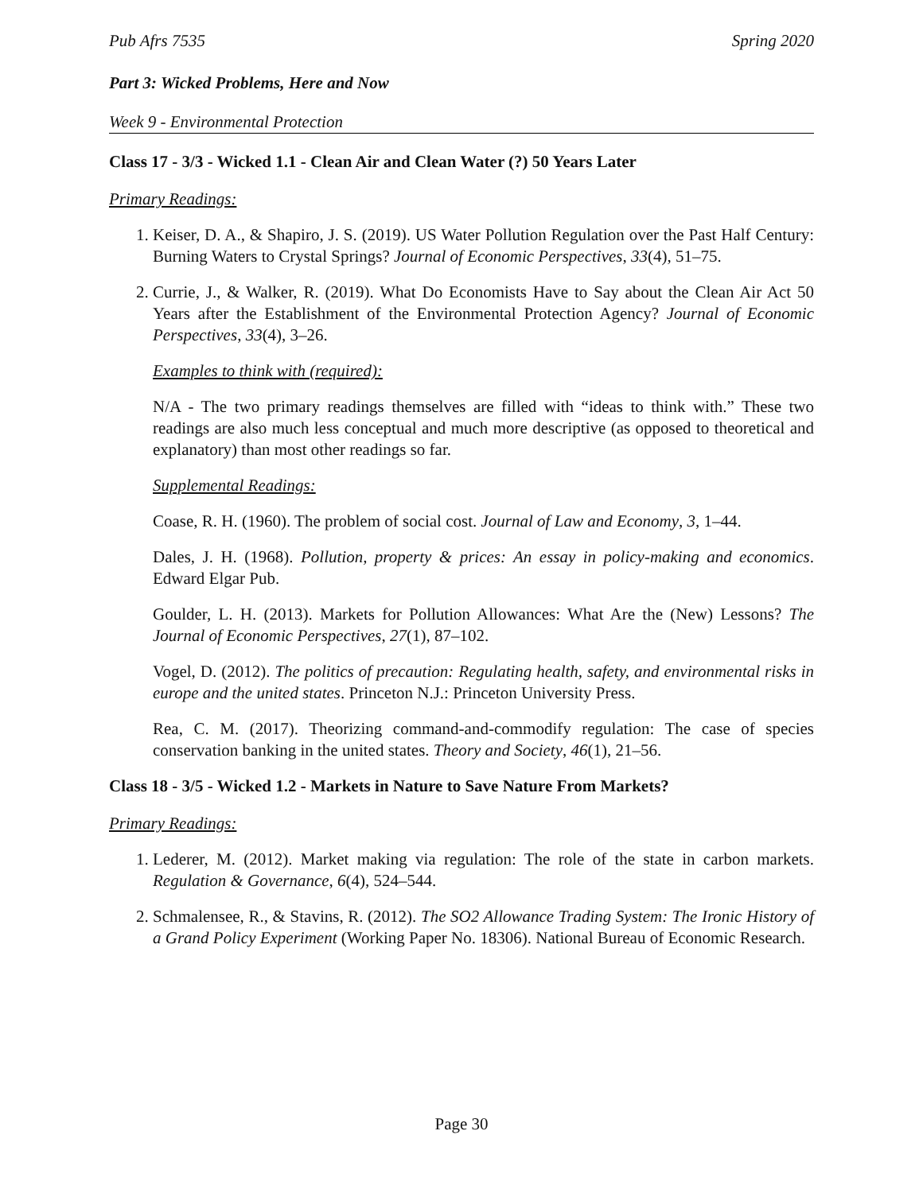Pub Afrs 7535 Spring 2020
Part 3: Wicked Problems, Here and Now
Week 9 - Environmental Protection
Class 17 - 3/3 - Wicked 1.1 - Clean Air and Clean Water (?) 50 Years Later
Primary Readings:
1. Keiser, D. A., & Shapiro, J. S. (2019). US Water Pollution Regulation over the Past Half Century: Burning Waters to Crystal Springs? Journal of Economic Perspectives, 33(4), 51–75.
2. Currie, J., & Walker, R. (2019). What Do Economists Have to Say about the Clean Air Act 50 Years after the Establishment of the Environmental Protection Agency? Journal of Economic Perspectives, 33(4), 3–26.
Examples to think with (required):
N/A - The two primary readings themselves are filled with “ideas to think with.” These two readings are also much less conceptual and much more descriptive (as opposed to theoretical and explanatory) than most other readings so far.
Supplemental Readings:
Coase, R. H. (1960). The problem of social cost. Journal of Law and Economy, 3, 1–44.
Dales, J. H. (1968). Pollution, property & prices: An essay in policy-making and economics. Edward Elgar Pub.
Goulder, L. H. (2013). Markets for Pollution Allowances: What Are the (New) Lessons? The Journal of Economic Perspectives, 27(1), 87–102.
Vogel, D. (2012). The politics of precaution: Regulating health, safety, and environmental risks in europe and the united states. Princeton N.J.: Princeton University Press.
Rea, C. M. (2017). Theorizing command-and-commodify regulation: The case of species conservation banking in the united states. Theory and Society, 46(1), 21–56.
Class 18 - 3/5 - Wicked 1.2 - Markets in Nature to Save Nature From Markets?
Primary Readings:
1. Lederer, M. (2012). Market making via regulation: The role of the state in carbon markets. Regulation & Governance, 6(4), 524–544.
2. Schmalensee, R., & Stavins, R. (2012). The SO2 Allowance Trading System: The Ironic History of a Grand Policy Experiment (Working Paper No. 18306). National Bureau of Economic Research.
Page 30